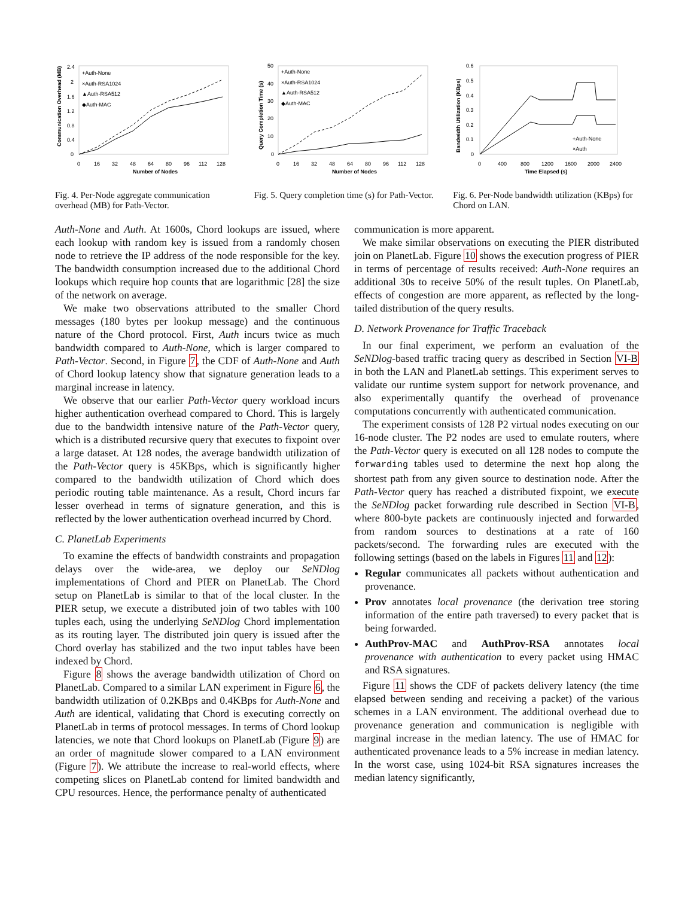Communication Overhead (MB)
2.4
2
1.6
1.2
0.8
0.4
0
+Auth-None
×Auth-RSA1024
▲Auth-RSA512
◆Auth-MAC
0
16
32
48
64
80
96
112
128
Number of Nodes
Fig. 4. Per-Node aggregate communication overhead (MB) for Path-Vector.
Query Completion Time (s)
50
40
30
20
10
0
+Auth-None
×Auth-RSA1024
▲Auth-RSA512
◆Auth-MAC
0
16
32
48
64
80
96
112
128
Number of Nodes
Fig. 5. Query completion time (s) for Path-Vector.
Bandwidth Utilization (KBps)
0.6
0.5
0.4
0.3
0.2
0.1
0
+Auth-None
×Auth
0
400
800
1200
1600
2000
2400
Time Elapsed (s)
Fig. 6. Per-Node bandwidth utilization (KBps) for Chord on LAN.
Auth-None and Auth. At 1600s, Chord lookups are issued, where each lookup with random key is issued from a randomly chosen node to retrieve the IP address of the node responsible for the key. The bandwidth consumption increased due to the additional Chord lookups which require hop counts that are logarithmic [28] the size of the network on average.
We make two observations attributed to the smaller Chord messages (180 bytes per lookup message) and the continuous nature of the Chord protocol. First, Auth incurs twice as much bandwidth compared to Auth-None, which is larger compared to Path-Vector. Second, in Figure 7, the CDF of Auth-None and Auth of Chord lookup latency show that signature generation leads to a marginal increase in latency.
We observe that our earlier Path-Vector query workload incurs higher authentication overhead compared to Chord. This is largely due to the bandwidth intensive nature of the Path-Vector query, which is a distributed recursive query that executes to fixpoint over a large dataset. At 128 nodes, the average bandwidth utilization of the Path-Vector query is 45KBps, which is significantly higher compared to the bandwidth utilization of Chord which does periodic routing table maintenance. As a result, Chord incurs far lesser overhead in terms of signature generation, and this is reflected by the lower authentication overhead incurred by Chord.
C. PlanetLab Experiments
To examine the effects of bandwidth constraints and propagation delays over the wide-area, we deploy our SeNDlog implementations of Chord and PIER on PlanetLab. The Chord setup on PlanetLab is similar to that of the local cluster. In the PIER setup, we execute a distributed join of two tables with 100 tuples each, using the underlying SeNDlog Chord implementation as its routing layer. The distributed join query is issued after the Chord overlay has stabilized and the two input tables have been indexed by Chord.
Figure 8 shows the average bandwidth utilization of Chord on PlanetLab. Compared to a similar LAN experiment in Figure 6, the bandwidth utilization of 0.2KBps and 0.4KBps for Auth-None and Auth are identical, validating that Chord is executing correctly on PlanetLab in terms of protocol messages. In terms of Chord lookup latencies, we note that Chord lookups on PlanetLab (Figure 9) are an order of magnitude slower compared to a LAN environment (Figure 7). We attribute the increase to real-world effects, where competing slices on PlanetLab contend for limited bandwidth and CPU resources. Hence, the performance penalty of authenticated
communication is more apparent.
We make similar observations on executing the PIER distributed join on PlanetLab. Figure 10 shows the execution progress of PIER in terms of percentage of results received: Auth-None requires an additional 30s to receive 50% of the result tuples. On PlanetLab, effects of congestion are more apparent, as reflected by the long-tailed distribution of the query results.
D. Network Provenance for Traffic Traceback
In our final experiment, we perform an evaluation of the SeNDlog-based traffic tracing query as described in Section VI-B in both the LAN and PlanetLab settings. This experiment serves to validate our runtime system support for network provenance, and also experimentally quantify the overhead of provenance computations concurrently with authenticated communication.
The experiment consists of 128 P2 virtual nodes executing on our 16-node cluster. The P2 nodes are used to emulate routers, where the Path-Vector query is executed on all 128 nodes to compute the forwarding tables used to determine the next hop along the shortest path from any given source to destination node. After the Path-Vector query has reached a distributed fixpoint, we execute the SeNDlog packet forwarding rule described in Section VI-B, where 800-byte packets are continuously injected and forwarded from random sources to destinations at a rate of 160 packets/second. The forwarding rules are executed with the following settings (based on the labels in Figures 11 and 12):
Regular communicates all packets without authentication and provenance.
Prov annotates local provenance (the derivation tree storing information of the entire path traversed) to every packet that is being forwarded.
AuthProv-MAC and AuthProv-RSA annotates local provenance with authentication to every packet using HMAC and RSA signatures.
Figure 11 shows the CDF of packets delivery latency (the time elapsed between sending and receiving a packet) of the various schemes in a LAN environment. The additional overhead due to provenance generation and communication is negligible with marginal increase in the median latency. The use of HMAC for authenticated provenance leads to a 5% increase in median latency. In the worst case, using 1024-bit RSA signatures increases the median latency significantly,